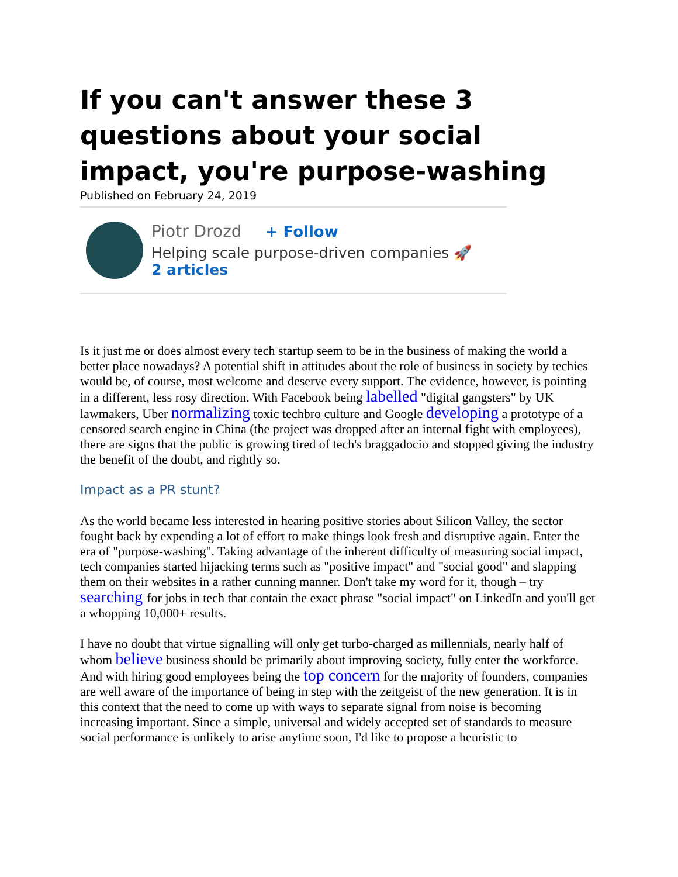If you can't answer these 3 questions about your social impact, you're purpose-washing
Published on February 24, 2019
Piotr Drozd + Follow
Helping scale purpose-driven companies 🚀
2 articles
Is it just me or does almost every tech startup seem to be in the business of making the world a better place nowadays? A potential shift in attitudes about the role of business in society by techies would be, of course, most welcome and deserve every support. The evidence, however, is pointing in a different, less rosy direction. With Facebook being labelled "digital gangsters" by UK lawmakers, Uber normalizing toxic techbro culture and Google developing a prototype of a censored search engine in China (the project was dropped after an internal fight with employees), there are signs that the public is growing tired of tech's braggadocio and stopped giving the industry the benefit of the doubt, and rightly so.
Impact as a PR stunt?
As the world became less interested in hearing positive stories about Silicon Valley, the sector fought back by expending a lot of effort to make things look fresh and disruptive again. Enter the era of "purpose-washing". Taking advantage of the inherent difficulty of measuring social impact, tech companies started hijacking terms such as "positive impact" and "social good" and slapping them on their websites in a rather cunning manner. Don't take my word for it, though – try searching for jobs in tech that contain the exact phrase "social impact" on LinkedIn and you'll get a whopping 10,000+ results.
I have no doubt that virtue signalling will only get turbo-charged as millennials, nearly half of whom believe business should be primarily about improving society, fully enter the workforce. And with hiring good employees being the top concern for the majority of founders, companies are well aware of the importance of being in step with the zeitgeist of the new generation. It is in this context that the need to come up with ways to separate signal from noise is becoming increasing important. Since a simple, universal and widely accepted set of standards to measure social performance is unlikely to arise anytime soon, I'd like to propose a heuristic to